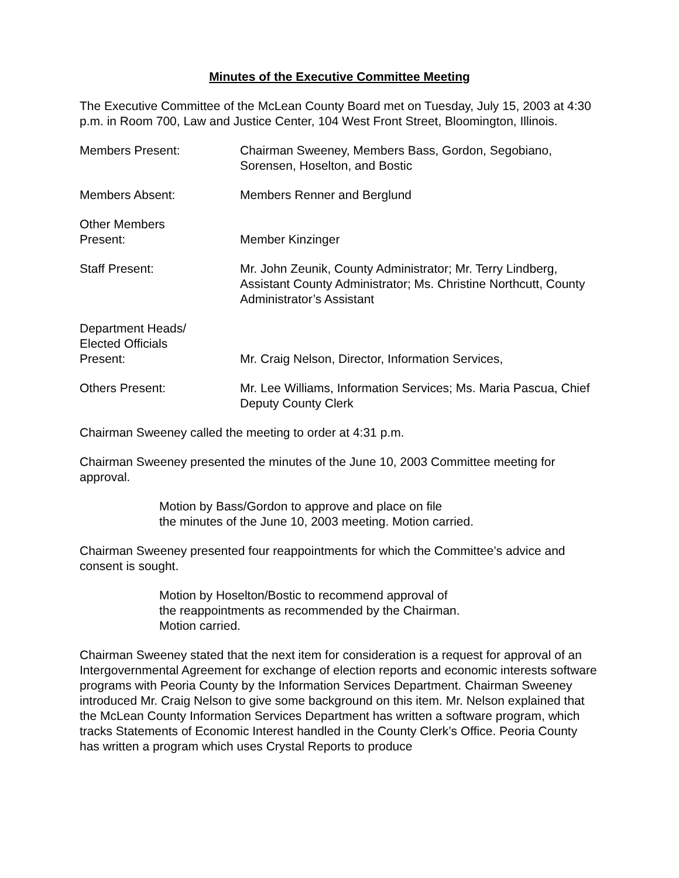Minutes of the Executive Committee Meeting
The Executive Committee of the McLean County Board met on Tuesday, July 15, 2003 at 4:30 p.m. in Room 700, Law and Justice Center, 104 West Front Street, Bloomington, Illinois.
| Members Present: | Chairman Sweeney, Members Bass, Gordon, Segobiano, Sorensen, Hoselton, and Bostic |
| Members Absent: | Members Renner and Berglund |
| Other Members Present: | Member Kinzinger |
| Staff Present: | Mr. John Zeunik, County Administrator; Mr. Terry Lindberg, Assistant County Administrator; Ms. Christine Northcutt, County Administrator’s Assistant |
| Department Heads/ Elected Officials Present: | Mr. Craig Nelson, Director, Information Services, |
| Others Present: | Mr. Lee Williams, Information Services; Ms. Maria Pascua, Chief Deputy County Clerk |
Chairman Sweeney called the meeting to order at 4:31 p.m.
Chairman Sweeney presented the minutes of the June 10, 2003 Committee meeting for approval.
Motion by Bass/Gordon to approve and place on file
the minutes of the June 10, 2003 meeting. Motion carried.
Chairman Sweeney presented four reappointments for which the Committee’s advice and consent is sought.
Motion by Hoselton/Bostic to recommend approval of
the reappointments as recommended by the Chairman.
Motion carried.
Chairman Sweeney stated that the next item for consideration is a request for approval of an Intergovernmental Agreement for exchange of election reports and economic interests software programs with Peoria County by the Information Services Department. Chairman Sweeney introduced Mr. Craig Nelson to give some background on this item. Mr. Nelson explained that the McLean County Information Services Department has written a software program, which tracks Statements of Economic Interest handled in the County Clerk’s Office. Peoria County has written a program which uses Crystal Reports to produce